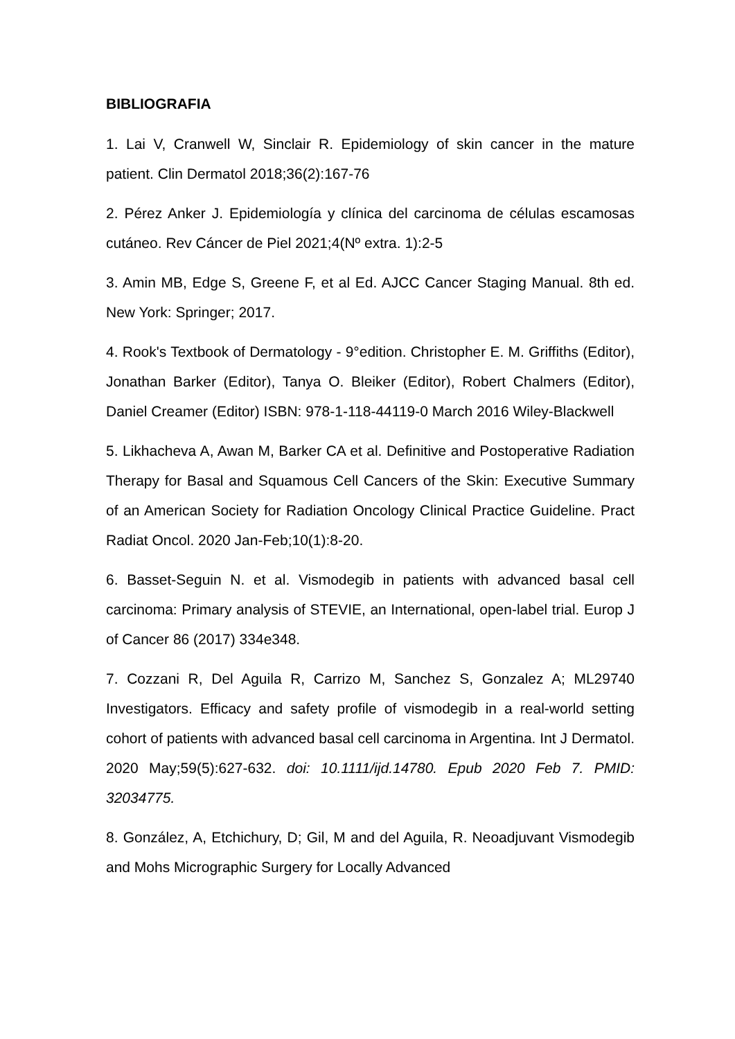BIBLIOGRAFIA
1. Lai V, Cranwell W, Sinclair R. Epidemiology of skin cancer in the mature patient. Clin Dermatol 2018;36(2):167-76
2. Pérez Anker J. Epidemiología y clínica del carcinoma de células escamosas cutáneo. Rev Cáncer de Piel 2021;4(Nº extra. 1):2-5
3. Amin MB, Edge S, Greene F, et al Ed. AJCC Cancer Staging Manual. 8th ed. New York: Springer; 2017.
4. Rook's Textbook of Dermatology - 9°edition. Christopher E. M. Griffiths (Editor), Jonathan Barker (Editor), Tanya O. Bleiker (Editor), Robert Chalmers (Editor), Daniel Creamer (Editor) ISBN: 978-1-118-44119-0 March 2016 Wiley-Blackwell
5. Likhacheva A, Awan M, Barker CA et al. Definitive and Postoperative Radiation Therapy for Basal and Squamous Cell Cancers of the Skin: Executive Summary of an American Society for Radiation Oncology Clinical Practice Guideline. Pract Radiat Oncol. 2020 Jan-Feb;10(1):8-20.
6. Basset-Seguin N. et al. Vismodegib in patients with advanced basal cell carcinoma: Primary analysis of STEVIE, an International, open-label trial. Europ J of Cancer 86 (2017) 334e348.
7. Cozzani R, Del Aguila R, Carrizo M, Sanchez S, Gonzalez A; ML29740 Investigators. Efficacy and safety profile of vismodegib in a real-world setting cohort of patients with advanced basal cell carcinoma in Argentina. Int J Dermatol. 2020 May;59(5):627-632. doi: 10.1111/ijd.14780. Epub 2020 Feb 7. PMID: 32034775.
8. González, A, Etchichury, D; Gil, M and del Aguila, R. Neoadjuvant Vismodegib and Mohs Micrographic Surgery for Locally Advanced